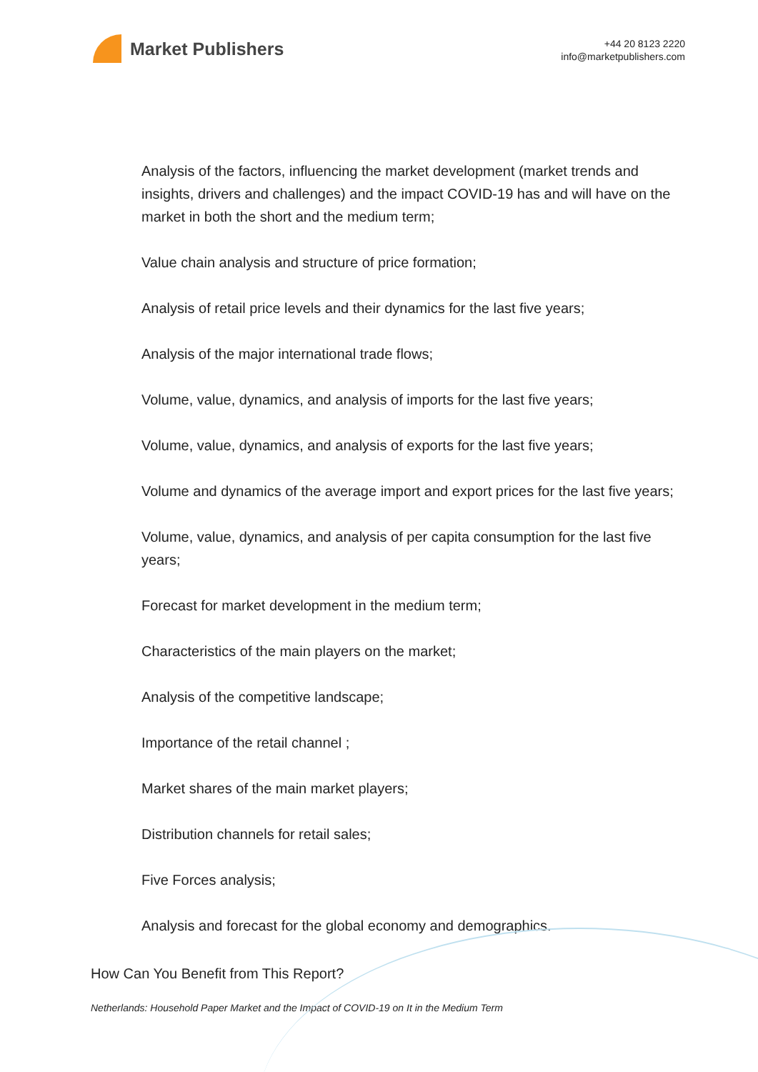Market Publishers
+44 20 8123 2220
info@marketpublishers.com
Analysis of the factors, influencing the market development (market trends and insights, drivers and challenges) and the impact COVID-19 has and will have on the market in both the short and the medium term;
Value chain analysis and structure of price formation;
Analysis of retail price levels and their dynamics for the last five years;
Analysis of the major international trade flows;
Volume, value, dynamics, and analysis of imports for the last five years;
Volume, value, dynamics, and analysis of exports for the last five years;
Volume and dynamics of the average import and export prices for the last five years;
Volume, value, dynamics, and analysis of per capita consumption for the last five years;
Forecast for market development in the medium term;
Characteristics of the main players on the market;
Analysis of the competitive landscape;
Importance of the retail channel ;
Market shares of the main market players;
Distribution channels for retail sales;
Five Forces analysis;
Analysis and forecast for the global economy and demographics.
How Can You Benefit from This Report?
Netherlands: Household Paper Market and the Impact of COVID-19 on It in the Medium Term